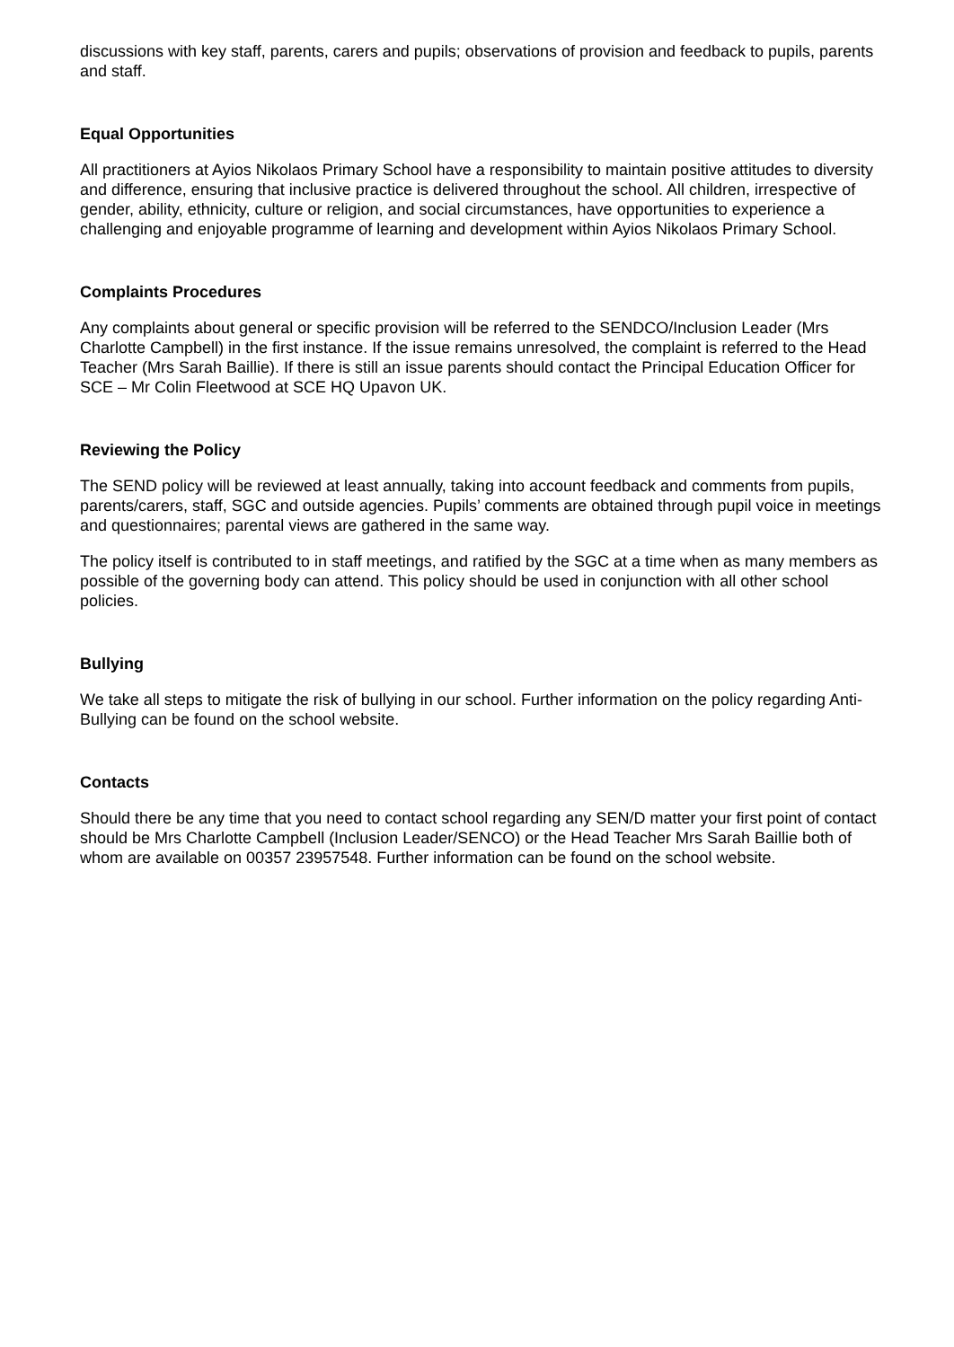discussions with key staff, parents, carers and pupils; observations of provision and feedback to pupils, parents and staff.
Equal Opportunities
All practitioners at Ayios Nikolaos Primary School have a responsibility to maintain positive attitudes to diversity and difference, ensuring that inclusive practice is delivered throughout the school. All children, irrespective of gender, ability, ethnicity, culture or religion, and social circumstances, have opportunities to experience a challenging and enjoyable programme of learning and development within Ayios Nikolaos Primary School.
Complaints Procedures
Any complaints about general or specific provision will be referred to the SENDCO/Inclusion Leader (Mrs Charlotte Campbell) in the first instance. If the issue remains unresolved, the complaint is referred to the Head Teacher (Mrs Sarah Baillie). If there is still an issue parents should contact the Principal Education Officer for SCE – Mr Colin Fleetwood at SCE HQ Upavon UK.
Reviewing the Policy
The SEND policy will be reviewed at least annually, taking into account feedback and comments from pupils, parents/carers, staff, SGC and outside agencies. Pupils’ comments are obtained through pupil voice in meetings and questionnaires; parental views are gathered in the same way.
The policy itself is contributed to in staff meetings, and ratified by the SGC at a time when as many members as possible of the governing body can attend. This policy should be used in conjunction with all other school policies.
Bullying
We take all steps to mitigate the risk of bullying in our school. Further information on the policy regarding Anti-Bullying can be found on the school website.
Contacts
Should there be any time that you need to contact school regarding any SEN/D matter your first point of contact should be Mrs Charlotte Campbell (Inclusion Leader/SENCO) or the Head Teacher Mrs Sarah Baillie both of whom are available on 00357 23957548. Further information can be found on the school website.